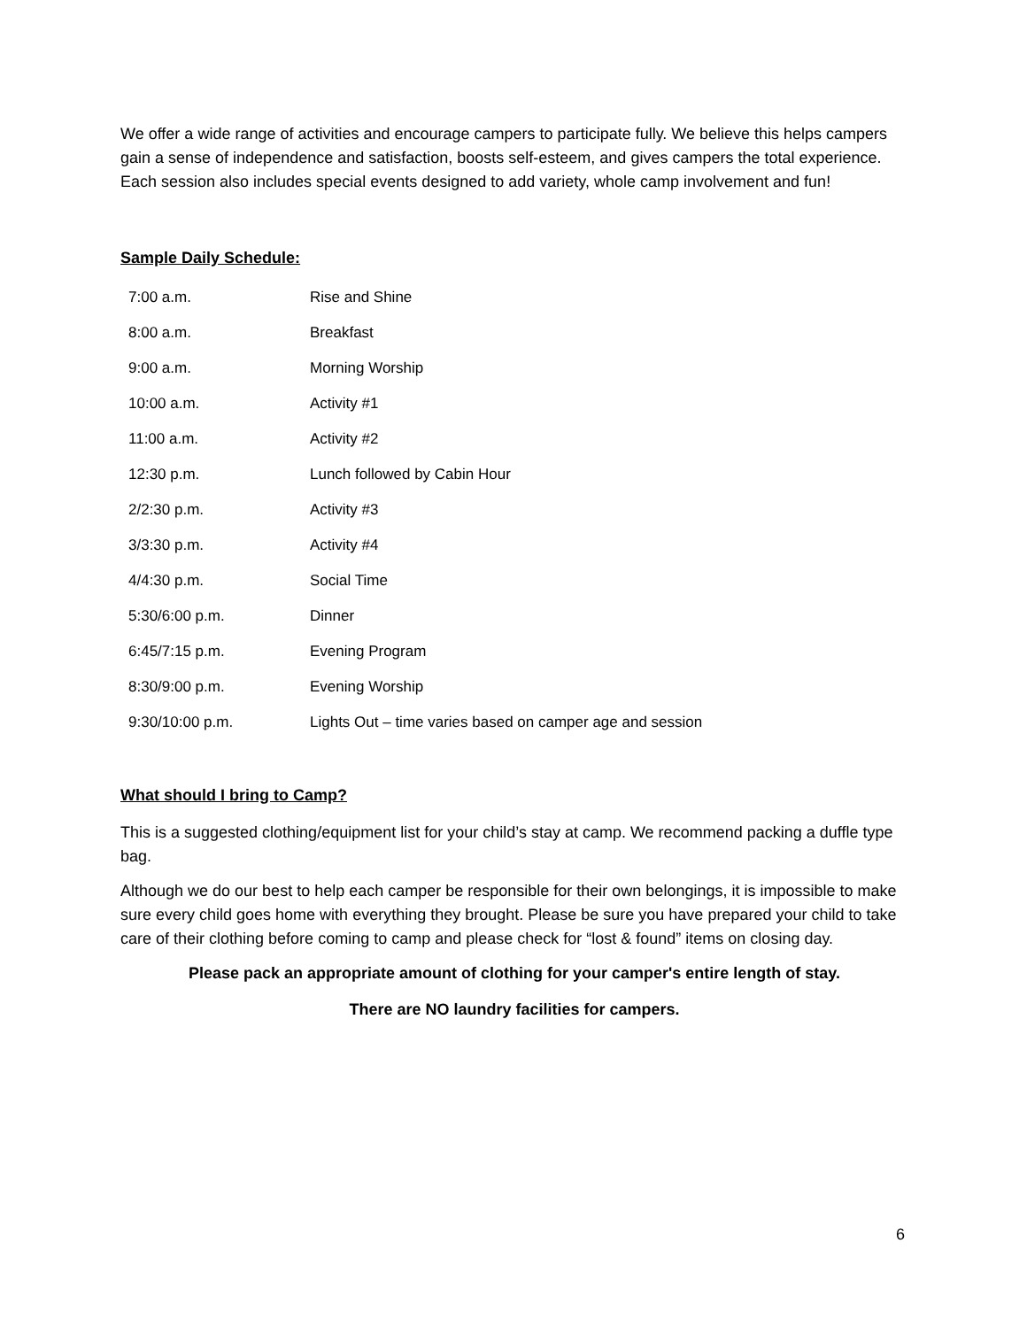We offer a wide range of activities and encourage campers to participate fully. We believe this helps campers gain a sense of independence and satisfaction, boosts self-esteem, and gives campers the total experience. Each session also includes special events designed to add variety, whole camp involvement and fun!
Sample Daily Schedule:
| 7:00 a.m. | Rise and Shine |
| 8:00 a.m. | Breakfast |
| 9:00 a.m. | Morning Worship |
| 10:00 a.m. | Activity #1 |
| 11:00 a.m. | Activity #2 |
| 12:30 p.m. | Lunch followed by Cabin Hour |
| 2/2:30 p.m. | Activity #3 |
| 3/3:30 p.m. | Activity #4 |
| 4/4:30 p.m. | Social Time |
| 5:30/6:00 p.m. | Dinner |
| 6:45/7:15 p.m. | Evening Program |
| 8:30/9:00 p.m. | Evening Worship |
| 9:30/10:00 p.m. | Lights Out – time varies based on camper age and session |
What should I bring to Camp?
This is a suggested clothing/equipment list for your child’s stay at camp. We recommend packing a duffle type bag.
Although we do our best to help each camper be responsible for their own belongings, it is impossible to make sure every child goes home with everything they brought. Please be sure you have prepared your child to take care of their clothing before coming to camp and please check for “lost & found” items on closing day.
Please pack an appropriate amount of clothing for your camper's entire length of stay.
There are NO laundry facilities for campers.
6